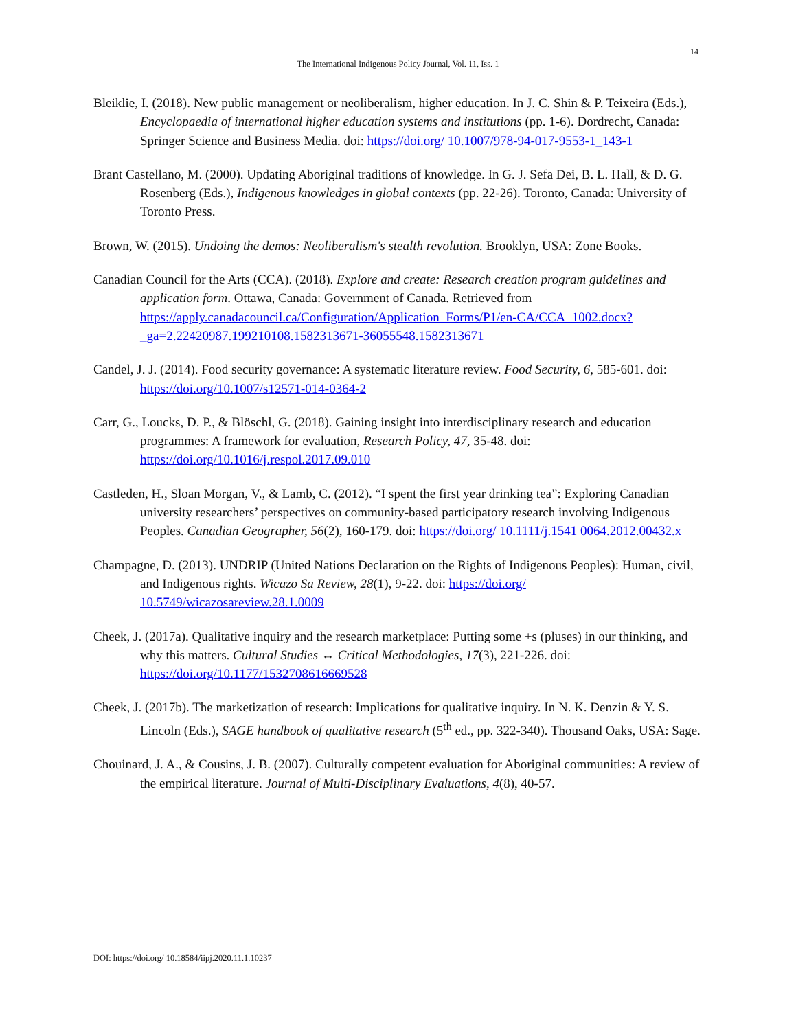14
The International Indigenous Policy Journal, Vol. 11, Iss. 1
Bleiklie, I. (2018). New public management or neoliberalism, higher education. In J. C. Shin & P. Teixeira (Eds.), Encyclopaedia of international higher education systems and institutions (pp. 1-6). Dordrecht, Canada: Springer Science and Business Media. doi: https://doi.org/ 10.1007/978-94-017-9553-1_143-1
Brant Castellano, M. (2000). Updating Aboriginal traditions of knowledge. In G. J. Sefa Dei, B. L. Hall, & D. G. Rosenberg (Eds.), Indigenous knowledges in global contexts (pp. 22-26). Toronto, Canada: University of Toronto Press.
Brown, W. (2015). Undoing the demos: Neoliberalism's stealth revolution. Brooklyn, USA: Zone Books.
Canadian Council for the Arts (CCA). (2018). Explore and create: Research creation program guidelines and application form. Ottawa, Canada: Government of Canada. Retrieved from https://apply.canadacouncil.ca/Configuration/Application_Forms/P1/en-CA/CCA_1002.docx?_ga=2.22420987.199210108.1582313671-36055548.1582313671
Candel, J. J. (2014). Food security governance: A systematic literature review. Food Security, 6, 585-601. doi: https://doi.org/10.1007/s12571-014-0364-2
Carr, G., Loucks, D. P., & Blöschl, G. (2018). Gaining insight into interdisciplinary research and education programmes: A framework for evaluation, Research Policy, 47, 35-48. doi: https://doi.org/10.1016/j.respol.2017.09.010
Castleden, H., Sloan Morgan, V., & Lamb, C. (2012). “I spent the first year drinking tea”: Exploring Canadian university researchers’ perspectives on community-based participatory research involving Indigenous Peoples. Canadian Geographer, 56(2), 160-179. doi: https://doi.org/ 10.1111/j.1541 0064.2012.00432.x
Champagne, D. (2013). UNDRIP (United Nations Declaration on the Rights of Indigenous Peoples): Human, civil, and Indigenous rights. Wicazo Sa Review, 28(1), 9-22. doi: https://doi.org/ 10.5749/wicazosareview.28.1.0009
Cheek, J. (2017a). Qualitative inquiry and the research marketplace: Putting some +s (pluses) in our thinking, and why this matters. Cultural Studies ↔ Critical Methodologies, 17(3), 221-226. doi: https://doi.org/10.1177/1532708616669528
Cheek, J. (2017b). The marketization of research: Implications for qualitative inquiry. In N. K. Denzin & Y. S. Lincoln (Eds.), SAGE handbook of qualitative research (5<sup>th</sup> ed., pp. 322-340). Thousand Oaks, USA: Sage.
Chouinard, J. A., & Cousins, J. B. (2007). Culturally competent evaluation for Aboriginal communities: A review of the empirical literature. Journal of Multi-Disciplinary Evaluations, 4(8), 40-57.
DOI: https://doi.org/ 10.18584/iipj.2020.11.1.10237